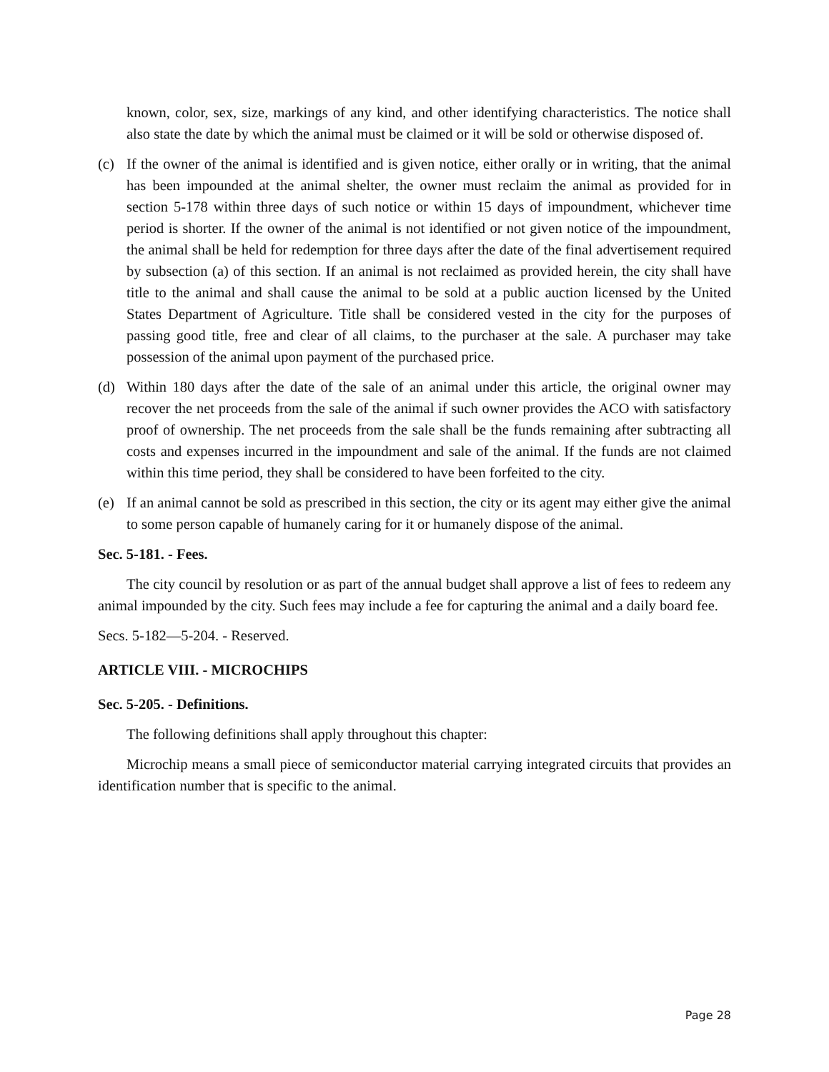known, color, sex, size, markings of any kind, and other identifying characteristics. The notice shall also state the date by which the animal must be claimed or it will be sold or otherwise disposed of.
(c) If the owner of the animal is identified and is given notice, either orally or in writing, that the animal has been impounded at the animal shelter, the owner must reclaim the animal as provided for in section 5-178 within three days of such notice or within 15 days of impoundment, whichever time period is shorter. If the owner of the animal is not identified or not given notice of the impoundment, the animal shall be held for redemption for three days after the date of the final advertisement required by subsection (a) of this section. If an animal is not reclaimed as provided herein, the city shall have title to the animal and shall cause the animal to be sold at a public auction licensed by the United States Department of Agriculture. Title shall be considered vested in the city for the purposes of passing good title, free and clear of all claims, to the purchaser at the sale. A purchaser may take possession of the animal upon payment of the purchased price.
(d) Within 180 days after the date of the sale of an animal under this article, the original owner may recover the net proceeds from the sale of the animal if such owner provides the ACO with satisfactory proof of ownership. The net proceeds from the sale shall be the funds remaining after subtracting all costs and expenses incurred in the impoundment and sale of the animal. If the funds are not claimed within this time period, they shall be considered to have been forfeited to the city.
(e) If an animal cannot be sold as prescribed in this section, the city or its agent may either give the animal to some person capable of humanely caring for it or humanely dispose of the animal.
Sec. 5-181. - Fees.
The city council by resolution or as part of the annual budget shall approve a list of fees to redeem any animal impounded by the city. Such fees may include a fee for capturing the animal and a daily board fee.
Secs. 5-182—5-204. - Reserved.
ARTICLE VIII. - MICROCHIPS
Sec. 5-205. - Definitions.
The following definitions shall apply throughout this chapter:
Microchip means a small piece of semiconductor material carrying integrated circuits that provides an identification number that is specific to the animal.
Page 28